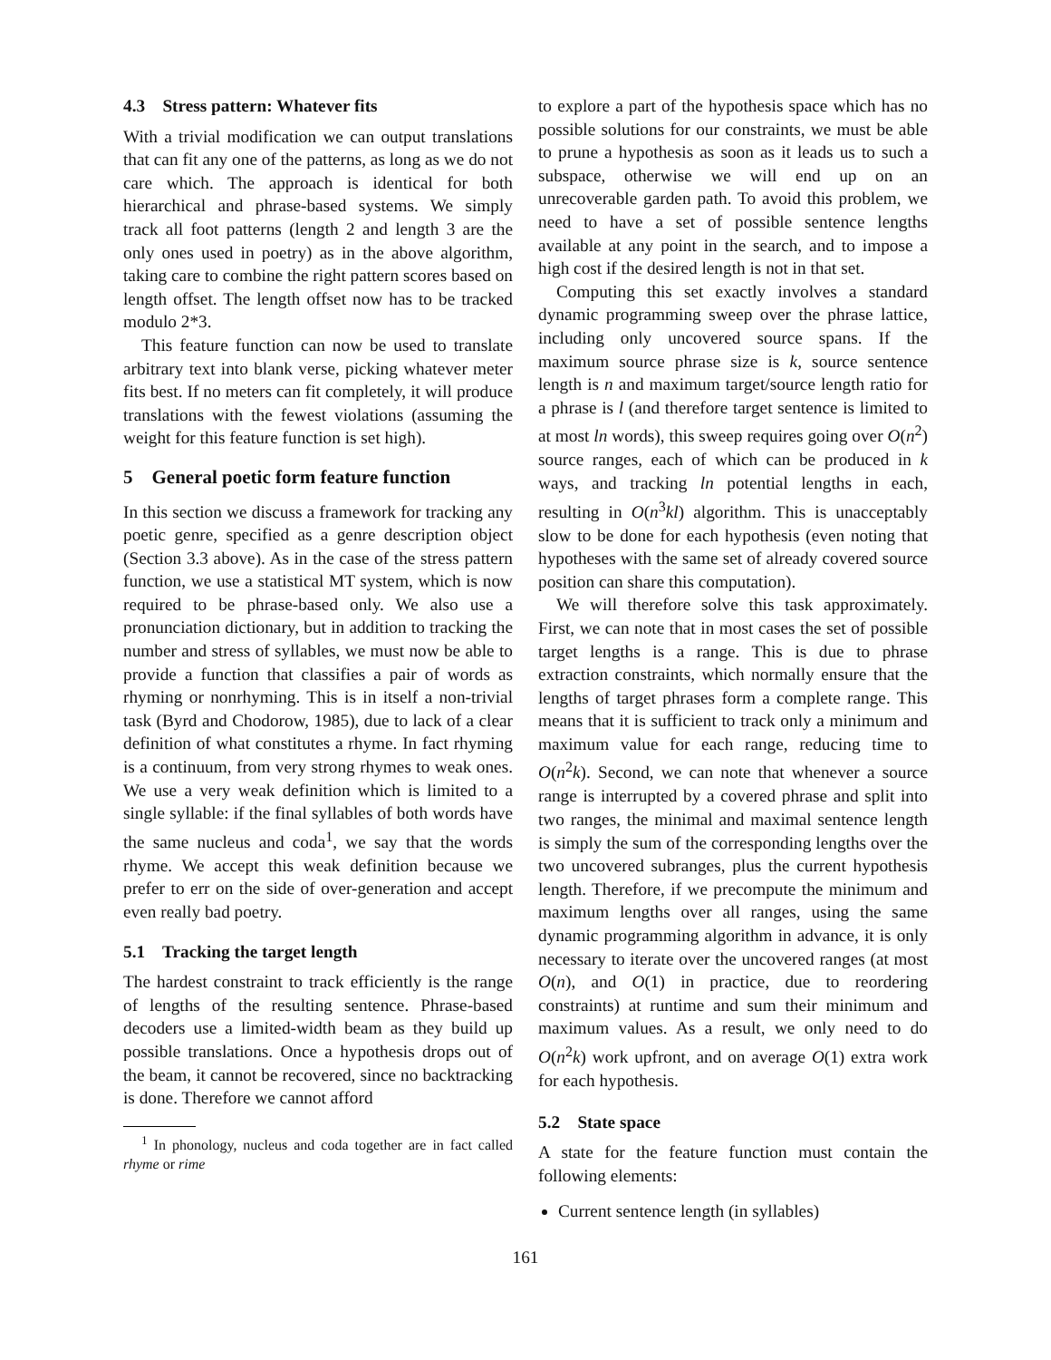4.3 Stress pattern: Whatever fits
With a trivial modification we can output translations that can fit any one of the patterns, as long as we do not care which. The approach is identical for both hierarchical and phrase-based systems. We simply track all foot patterns (length 2 and length 3 are the only ones used in poetry) as in the above algorithm, taking care to combine the right pattern scores based on length offset. The length offset now has to be tracked modulo 2*3.
This feature function can now be used to translate arbitrary text into blank verse, picking whatever meter fits best. If no meters can fit completely, it will produce translations with the fewest violations (assuming the weight for this feature function is set high).
5 General poetic form feature function
In this section we discuss a framework for tracking any poetic genre, specified as a genre description object (Section 3.3 above). As in the case of the stress pattern function, we use a statistical MT system, which is now required to be phrase-based only. We also use a pronunciation dictionary, but in addition to tracking the number and stress of syllables, we must now be able to provide a function that classifies a pair of words as rhyming or nonrhyming. This is in itself a non-trivial task (Byrd and Chodorow, 1985), due to lack of a clear definition of what constitutes a rhyme. In fact rhyming is a continuum, from very strong rhymes to weak ones. We use a very weak definition which is limited to a single syllable: if the final syllables of both words have the same nucleus and coda<sup>1</sup>, we say that the words rhyme. We accept this weak definition because we prefer to err on the side of over-generation and accept even really bad poetry.
5.1 Tracking the target length
The hardest constraint to track efficiently is the range of lengths of the resulting sentence. Phrase-based decoders use a limited-width beam as they build up possible translations. Once a hypothesis drops out of the beam, it cannot be recovered, since no backtracking is done. Therefore we cannot afford
<sup>1</sup> In phonology, nucleus and coda together are in fact called rhyme or rime
to explore a part of the hypothesis space which has no possible solutions for our constraints, we must be able to prune a hypothesis as soon as it leads us to such a subspace, otherwise we will end up on an unrecoverable garden path. To avoid this problem, we need to have a set of possible sentence lengths available at any point in the search, and to impose a high cost if the desired length is not in that set.
Computing this set exactly involves a standard dynamic programming sweep over the phrase lattice, including only uncovered source spans. If the maximum source phrase size is k, source sentence length is n and maximum target/source length ratio for a phrase is l (and therefore target sentence is limited to at most ln words), this sweep requires going over O(n<sup>2</sup>) source ranges, each of which can be produced in k ways, and tracking ln potential lengths in each, resulting in O(n<sup>3</sup>kl) algorithm. This is unacceptably slow to be done for each hypothesis (even noting that hypotheses with the same set of already covered source position can share this computation).
We will therefore solve this task approximately. First, we can note that in most cases the set of possible target lengths is a range. This is due to phrase extraction constraints, which normally ensure that the lengths of target phrases form a complete range. This means that it is sufficient to track only a minimum and maximum value for each range, reducing time to O(n<sup>2</sup>k). Second, we can note that whenever a source range is interrupted by a covered phrase and split into two ranges, the minimal and maximal sentence length is simply the sum of the corresponding lengths over the two uncovered subranges, plus the current hypothesis length. Therefore, if we precompute the minimum and maximum lengths over all ranges, using the same dynamic programming algorithm in advance, it is only necessary to iterate over the uncovered ranges (at most O(n), and O(1) in practice, due to reordering constraints) at runtime and sum their minimum and maximum values. As a result, we only need to do O(n<sup>2</sup>k) work upfront, and on average O(1) extra work for each hypothesis.
5.2 State space
A state for the feature function must contain the following elements:
Current sentence length (in syllables)
161